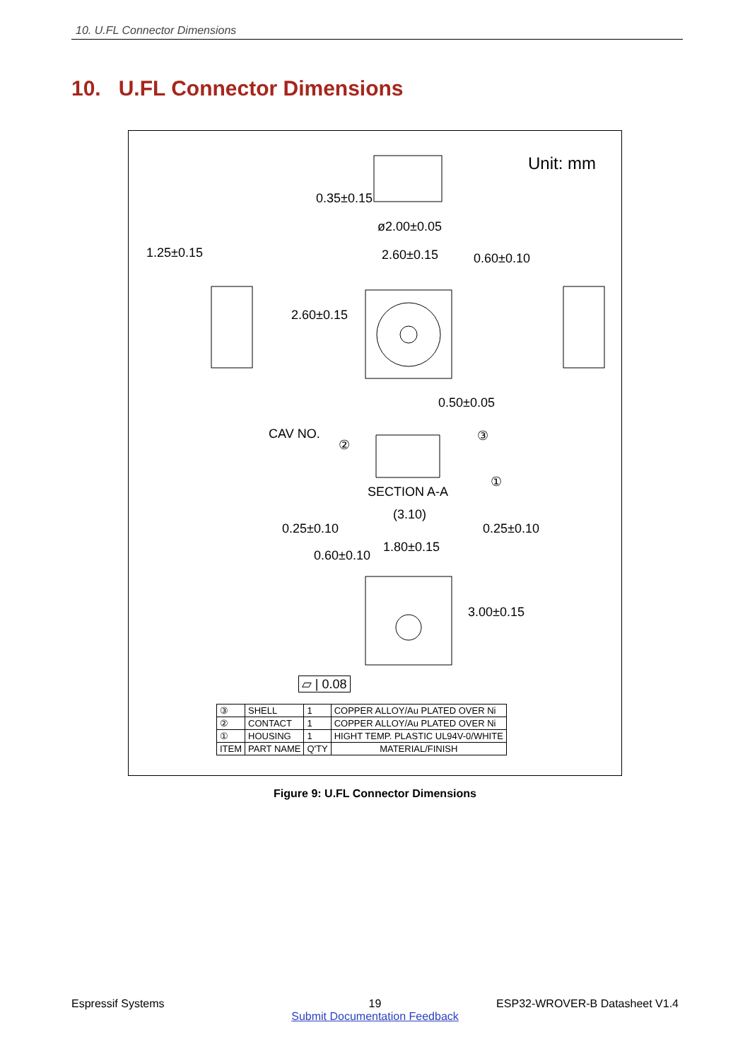10. U.FL Connector Dimensions
10. U.FL Connector Dimensions
Unit: mm
0.35±0.15
ø2.00±0.05
1.25±0.15 2.60±0.15 0.60±0.10
2.60±0.15
0.50±0.05
CAV NO.
②
③
①
SECTION A-A
(3.10)
0.25±0.10 0.25±0.10
1.80±0.15
0.60±0.10
3.00±0.15
▱ | 0.08
| ③ | SHELL | 1 | COPPER ALLOY/Au PLATED OVER Ni |
| ② | CONTACT | 1 | COPPER ALLOY/Au PLATED OVER Ni |
| ① | HOUSING | 1 | HIGHT TEMP. PLASTIC UL94V-0/WHITE |
| ITEM | PART NAME | Q'TY | MATERIAL/FINISH |
Figure 9: U.FL Connector Dimensions
Espressif Systems
19
Submit Documentation Feedback
ESP32-WROVER-B Datasheet V1.4